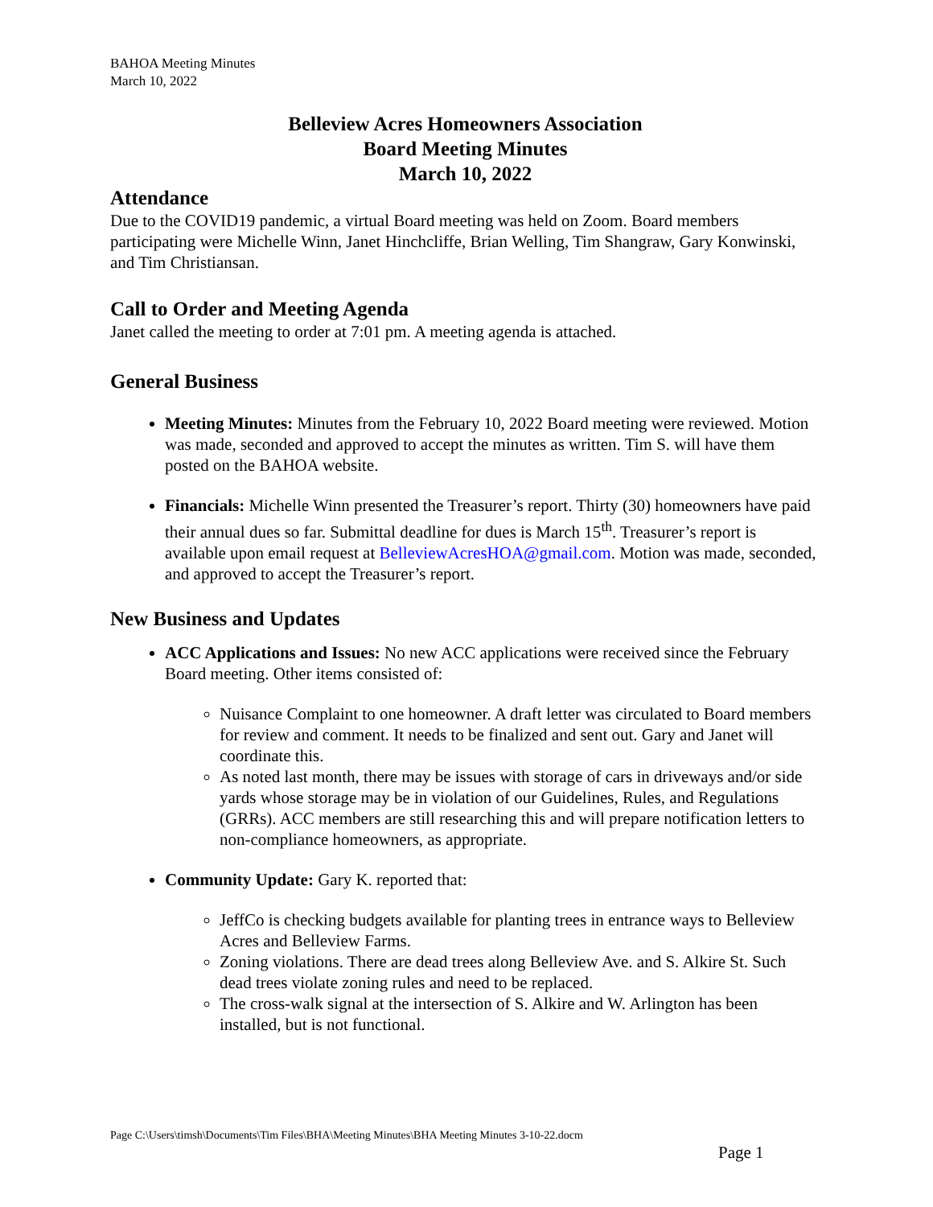BAHOA Meeting Minutes
March 10, 2022
Belleview Acres Homeowners Association
Board Meeting Minutes
March 10, 2022
Attendance
Due to the COVID19 pandemic, a virtual Board meeting was held on Zoom. Board members participating were Michelle Winn, Janet Hinchcliffe, Brian Welling, Tim Shangraw, Gary Konwinski, and Tim Christiansan.
Call to Order and Meeting Agenda
Janet called the meeting to order at 7:01 pm. A meeting agenda is attached.
General Business
Meeting Minutes: Minutes from the February 10, 2022 Board meeting were reviewed. Motion was made, seconded and approved to accept the minutes as written. Tim S. will have them posted on the BAHOA website.
Financials: Michelle Winn presented the Treasurer’s report. Thirty (30) homeowners have paid their annual dues so far. Submittal deadline for dues is March 15<sup>th</sup>. Treasurer’s report is available upon email request at BelleviewAcresHOA@gmail.com. Motion was made, seconded, and approved to accept the Treasurer’s report.
New Business and Updates
ACC Applications and Issues: No new ACC applications were received since the February Board meeting. Other items consisted of:
Nuisance Complaint to one homeowner. A draft letter was circulated to Board members for review and comment. It needs to be finalized and sent out. Gary and Janet will coordinate this.
As noted last month, there may be issues with storage of cars in driveways and/or side yards whose storage may be in violation of our Guidelines, Rules, and Regulations (GRRs). ACC members are still researching this and will prepare notification letters to non-compliance homeowners, as appropriate.
Community Update: Gary K. reported that:
JeffCo is checking budgets available for planting trees in entrance ways to Belleview Acres and Belleview Farms.
Zoning violations. There are dead trees along Belleview Ave. and S. Alkire St. Such dead trees violate zoning rules and need to be replaced.
The cross-walk signal at the intersection of S. Alkire and W. Arlington has been installed, but is not functional.
Page C:\Users\timsh\Documents\Tim Files\BHA\Meeting Minutes\BHA Meeting Minutes 3-10-22.docm
Page 1